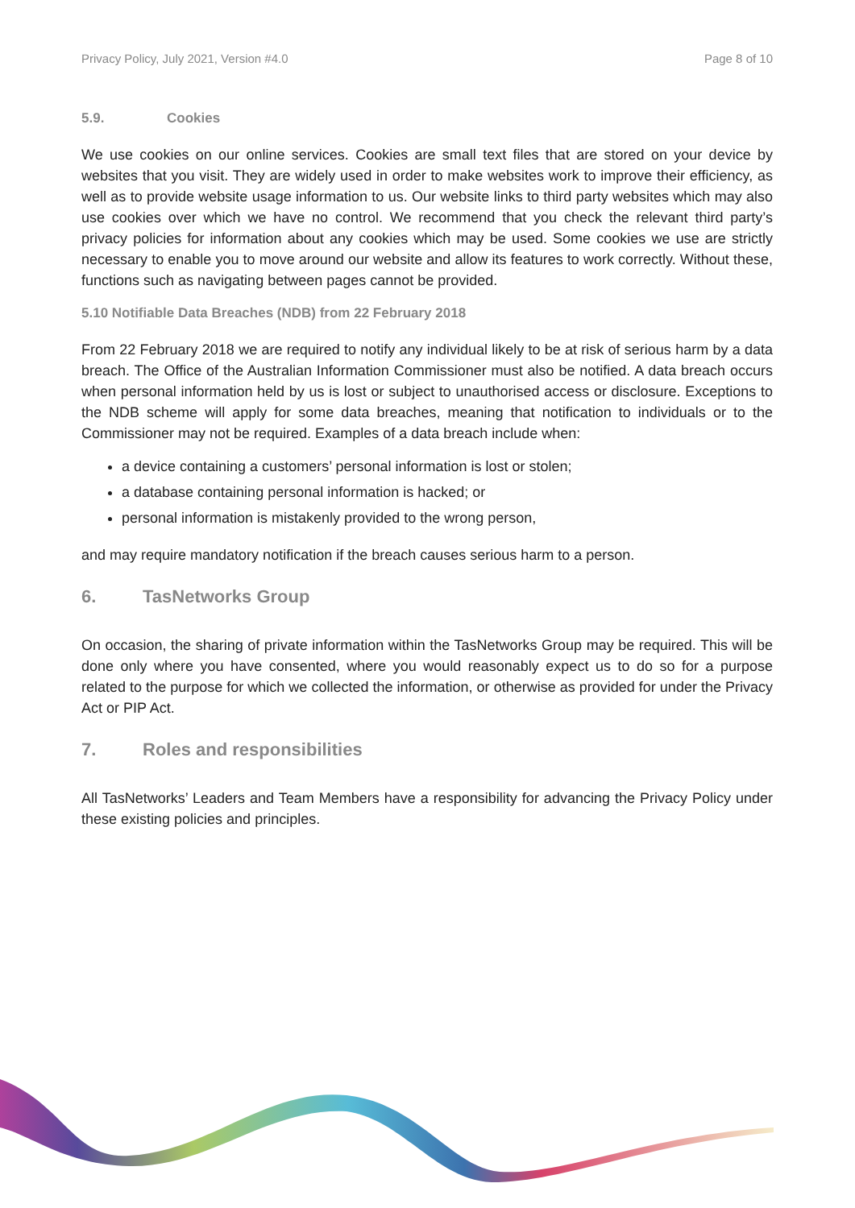Privacy Policy, July 2021, Version #4.0 Page 8 of 10
5.9. Cookies
We use cookies on our online services. Cookies are small text files that are stored on your device by websites that you visit. They are widely used in order to make websites work to improve their efficiency, as well as to provide website usage information to us. Our website links to third party websites which may also use cookies over which we have no control. We recommend that you check the relevant third party’s privacy policies for information about any cookies which may be used. Some cookies we use are strictly necessary to enable you to move around our website and allow its features to work correctly. Without these, functions such as navigating between pages cannot be provided.
5.10 Notifiable Data Breaches (NDB) from 22 February 2018
From 22 February 2018 we are required to notify any individual likely to be at risk of serious harm by a data breach. The Office of the Australian Information Commissioner must also be notified. A data breach occurs when personal information held by us is lost or subject to unauthorised access or disclosure. Exceptions to the NDB scheme will apply for some data breaches, meaning that notification to individuals or to the Commissioner may not be required. Examples of a data breach include when:
a device containing a customers’ personal information is lost or stolen;
a database containing personal information is hacked; or
personal information is mistakenly provided to the wrong person,
and may require mandatory notification if the breach causes serious harm to a person.
6. TasNetworks Group
On occasion, the sharing of private information within the TasNetworks Group may be required. This will be done only where you have consented, where you would reasonably expect us to do so for a purpose related to the purpose for which we collected the information, or otherwise as provided for under the Privacy Act or PIP Act.
7. Roles and responsibilities
All TasNetworks’ Leaders and Team Members have a responsibility for advancing the Privacy Policy under these existing policies and principles.